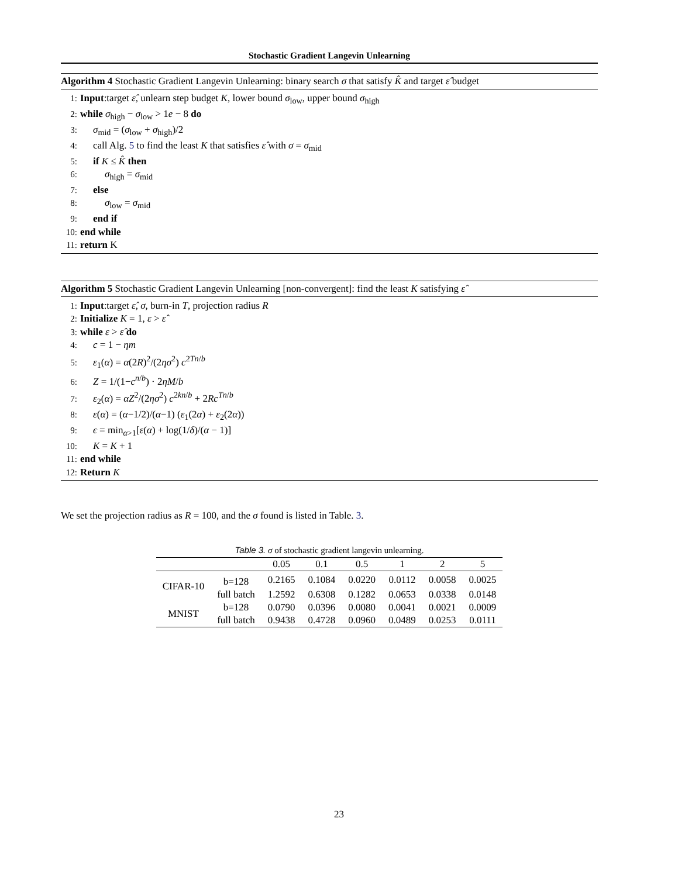Stochastic Gradient Langevin Unlearning
Algorithm 4 Stochastic Gradient Langevin Unlearning: binary search σ that satisfy K̂ and target ε̂ budget
1: Input:target ε̂, unlearn step budget K, lower bound σ<sub>low</sub>, upper bound σ<sub>high</sub>
2: while σ<sub>high</sub> − σ<sub>low</sub> > 1e − 8 do
3: σ<sub>mid</sub> = (σ<sub>low</sub> + σ<sub>high</sub>)/2
4: call Alg. 5 to find the least K that satisfies ε̂ with σ = σ<sub>mid</sub>
5: if K ≤ K̂ then
6: σ<sub>high</sub> = σ<sub>mid</sub>
7: else
8: σ<sub>low</sub> = σ<sub>mid</sub>
9: end if
10: end while
11: return K
Algorithm 5 Stochastic Gradient Langevin Unlearning [non-convergent]: find the least K satisfying ε̂
1: Input:target ε̂, σ, burn-in T, projection radius R
2: Initialize K = 1, ε > ε̂
3: while ε > ε̂ do
4: c = 1 − ηm
5: ε<sub>1</sub>(α) = α(2R)<sup>2</sup>/(2ησ<sup>2</sup>) c<sup>2Tn/b</sup>
6: Z = 1/(1−c<sup>n/b</sup>) · 2ηM/b
7: ε<sub>2</sub>(α) = αZ<sup>2</sup>/(2ησ<sup>2</sup>) c<sup>2kn/b</sup> + 2Rc<sup>Tn/b</sup>
8: ε(α) = (α−1/2)/(α−1) (ε<sub>1</sub>(2α) + ε<sub>2</sub>(2α))
9: ϵ = min<sub>α>1</sub>[ε(α) + log(1/δ)/(α − 1)]
10: K = K + 1
11: end while
12: Return K
We set the projection radius as R = 100, and the σ found is listed in Table. 3.
Table 3. σ of stochastic gradient langevin unlearning.
| | | 0.05 | 0.1 | 0.5 | 1 | 2 | 5 |
| --- | --- | --- | --- | --- | --- | --- | --- |
| CIFAR-10 | b=128 | 0.2165 | 0.1084 | 0.0220 | 0.0112 | 0.0058 | 0.0025 |
| | full batch | 1.2592 | 0.6308 | 0.1282 | 0.0653 | 0.0338 | 0.0148 |
| MNIST | b=128 | 0.0790 | 0.0396 | 0.0080 | 0.0041 | 0.0021 | 0.0009 |
| | full batch | 0.9438 | 0.4728 | 0.0960 | 0.0489 | 0.0253 | 0.0111 |
23